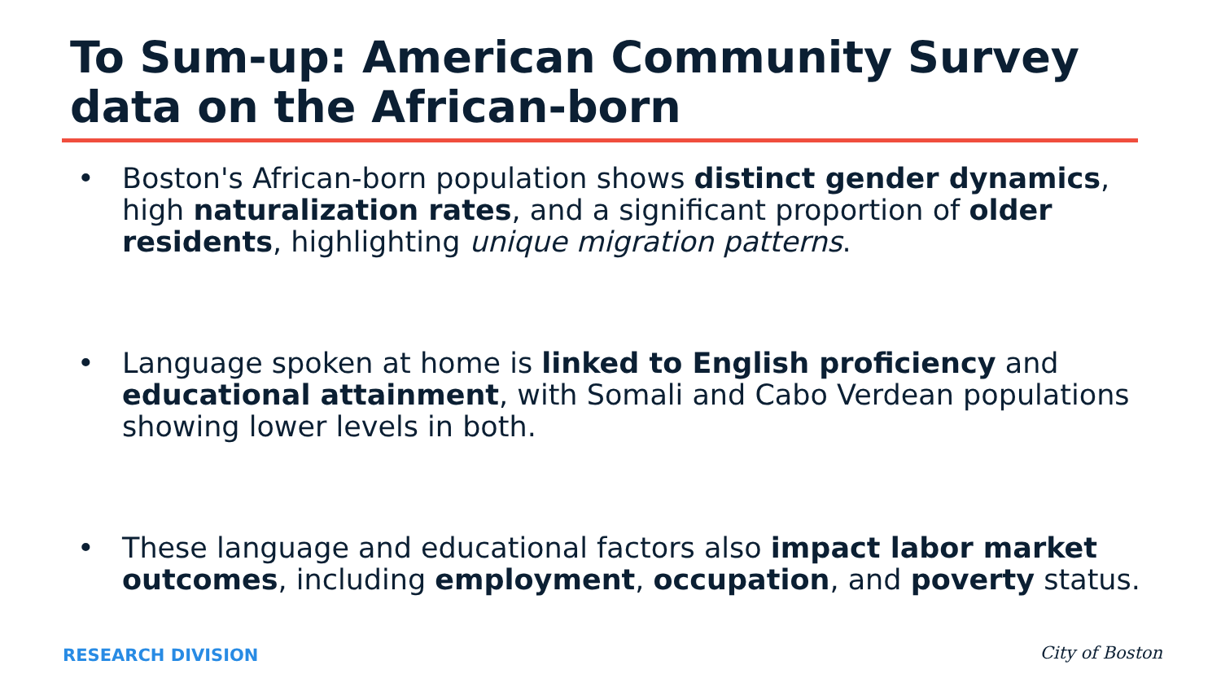To Sum-up: American Community Survey data on the African-born
• Boston's African-born population shows distinct gender dynamics, high naturalization rates, and a significant proportion of older residents, highlighting unique migration patterns.
• Language spoken at home is linked to English proficiency and educational attainment, with Somali and Cabo Verdean populations showing lower levels in both.
• These language and educational factors also impact labor market outcomes, including employment, occupation, and poverty status.
RESEARCH DIVISION City of Boston